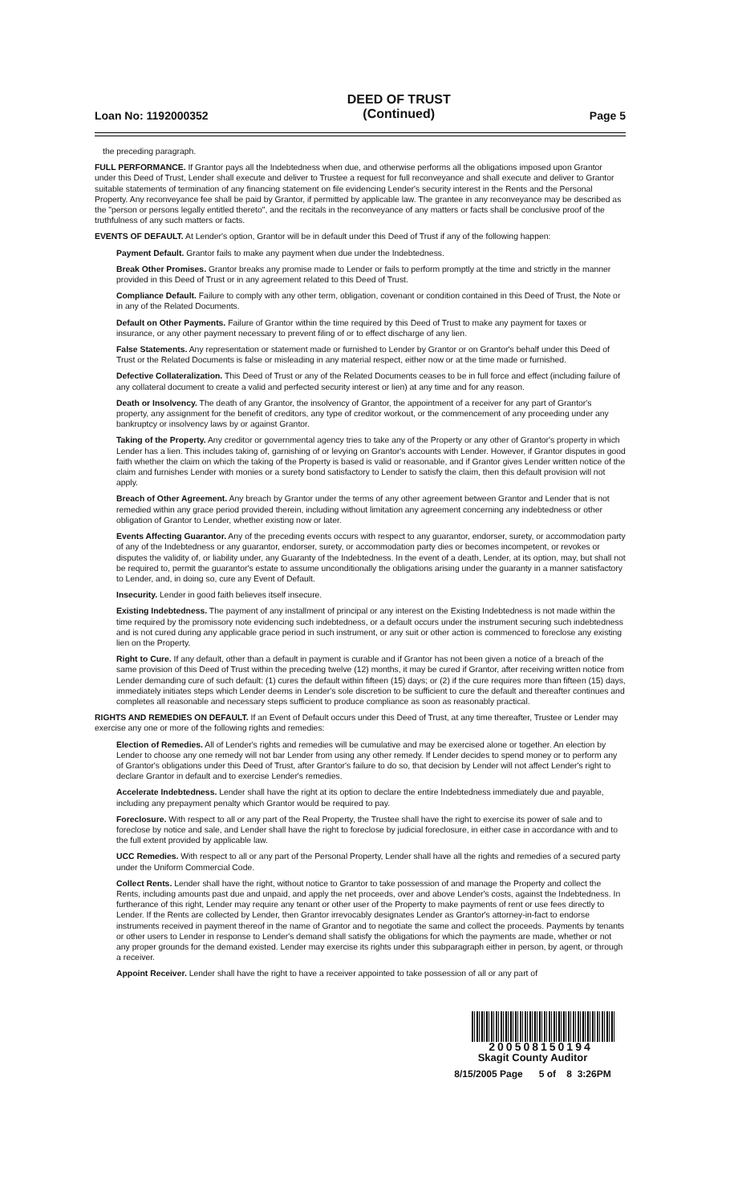Loan No: 1192000352
DEED OF TRUST
(Continued)
Page 5
the preceding paragraph.
FULL PERFORMANCE. If Grantor pays all the Indebtedness when due, and otherwise performs all the obligations imposed upon Grantor under this Deed of Trust, Lender shall execute and deliver to Trustee a request for full reconveyance and shall execute and deliver to Grantor suitable statements of termination of any financing statement on file evidencing Lender's security interest in the Rents and the Personal Property. Any reconveyance fee shall be paid by Grantor, if permitted by applicable law. The grantee in any reconveyance may be described as the "person or persons legally entitled thereto", and the recitals in the reconveyance of any matters or facts shall be conclusive proof of the truthfulness of any such matters or facts.
EVENTS OF DEFAULT. At Lender's option, Grantor will be in default under this Deed of Trust if any of the following happen:
Payment Default. Grantor fails to make any payment when due under the Indebtedness.
Break Other Promises. Grantor breaks any promise made to Lender or fails to perform promptly at the time and strictly in the manner provided in this Deed of Trust or in any agreement related to this Deed of Trust.
Compliance Default. Failure to comply with any other term, obligation, covenant or condition contained in this Deed of Trust, the Note or in any of the Related Documents.
Default on Other Payments. Failure of Grantor within the time required by this Deed of Trust to make any payment for taxes or insurance, or any other payment necessary to prevent filing of or to effect discharge of any lien.
False Statements. Any representation or statement made or furnished to Lender by Grantor or on Grantor's behalf under this Deed of Trust or the Related Documents is false or misleading in any material respect, either now or at the time made or furnished.
Defective Collateralization. This Deed of Trust or any of the Related Documents ceases to be in full force and effect (including failure of any collateral document to create a valid and perfected security interest or lien) at any time and for any reason.
Death or Insolvency. The death of any Grantor, the insolvency of Grantor, the appointment of a receiver for any part of Grantor's property, any assignment for the benefit of creditors, any type of creditor workout, or the commencement of any proceeding under any bankruptcy or insolvency laws by or against Grantor.
Taking of the Property. Any creditor or governmental agency tries to take any of the Property or any other of Grantor's property in which Lender has a lien. This includes taking of, garnishing of or levying on Grantor's accounts with Lender. However, if Grantor disputes in good faith whether the claim on which the taking of the Property is based is valid or reasonable, and if Grantor gives Lender written notice of the claim and furnishes Lender with monies or a surety bond satisfactory to Lender to satisfy the claim, then this default provision will not apply.
Breach of Other Agreement. Any breach by Grantor under the terms of any other agreement between Grantor and Lender that is not remedied within any grace period provided therein, including without limitation any agreement concerning any indebtedness or other obligation of Grantor to Lender, whether existing now or later.
Events Affecting Guarantor. Any of the preceding events occurs with respect to any guarantor, endorser, surety, or accommodation party of any of the Indebtedness or any guarantor, endorser, surety, or accommodation party dies or becomes incompetent, or revokes or disputes the validity of, or liability under, any Guaranty of the Indebtedness. In the event of a death, Lender, at its option, may, but shall not be required to, permit the guarantor's estate to assume unconditionally the obligations arising under the guaranty in a manner satisfactory to Lender, and, in doing so, cure any Event of Default.
Insecurity. Lender in good faith believes itself insecure.
Existing Indebtedness. The payment of any installment of principal or any interest on the Existing Indebtedness is not made within the time required by the promissory note evidencing such indebtedness, or a default occurs under the instrument securing such indebtedness and is not cured during any applicable grace period in such instrument, or any suit or other action is commenced to foreclose any existing lien on the Property.
Right to Cure. If any default, other than a default in payment is curable and if Grantor has not been given a notice of a breach of the same provision of this Deed of Trust within the preceding twelve (12) months, it may be cured if Grantor, after receiving written notice from Lender demanding cure of such default: (1) cures the default within fifteen (15) days; or (2) if the cure requires more than fifteen (15) days, immediately initiates steps which Lender deems in Lender's sole discretion to be sufficient to cure the default and thereafter continues and completes all reasonable and necessary steps sufficient to produce compliance as soon as reasonably practical.
RIGHTS AND REMEDIES ON DEFAULT. If an Event of Default occurs under this Deed of Trust, at any time thereafter, Trustee or Lender may exercise any one or more of the following rights and remedies:
Election of Remedies. All of Lender's rights and remedies will be cumulative and may be exercised alone or together. An election by Lender to choose any one remedy will not bar Lender from using any other remedy. If Lender decides to spend money or to perform any of Grantor's obligations under this Deed of Trust, after Grantor's failure to do so, that decision by Lender will not affect Lender's right to declare Grantor in default and to exercise Lender's remedies.
Accelerate Indebtedness. Lender shall have the right at its option to declare the entire Indebtedness immediately due and payable, including any prepayment penalty which Grantor would be required to pay.
Foreclosure. With respect to all or any part of the Real Property, the Trustee shall have the right to exercise its power of sale and to foreclose by notice and sale, and Lender shall have the right to foreclose by judicial foreclosure, in either case in accordance with and to the full extent provided by applicable law.
UCC Remedies. With respect to all or any part of the Personal Property, Lender shall have all the rights and remedies of a secured party under the Uniform Commercial Code.
Collect Rents. Lender shall have the right, without notice to Grantor to take possession of and manage the Property and collect the Rents, including amounts past due and unpaid, and apply the net proceeds, over and above Lender's costs, against the Indebtedness. In furtherance of this right, Lender may require any tenant or other user of the Property to make payments of rent or use fees directly to Lender. If the Rents are collected by Lender, then Grantor irrevocably designates Lender as Grantor's attorney-in-fact to endorse instruments received in payment thereof in the name of Grantor and to negotiate the same and collect the proceeds. Payments by tenants or other users to Lender in response to Lender's demand shall satisfy the obligations for which the payments are made, whether or not any proper grounds for the demand existed. Lender may exercise its rights under this subparagraph either in person, by agent, or through a receiver.
Appoint Receiver. Lender shall have the right to have a receiver appointed to take possession of all or any part of
200508150194
Skagit County Auditor
8/15/2005 Page 5 of 8 3:26PM